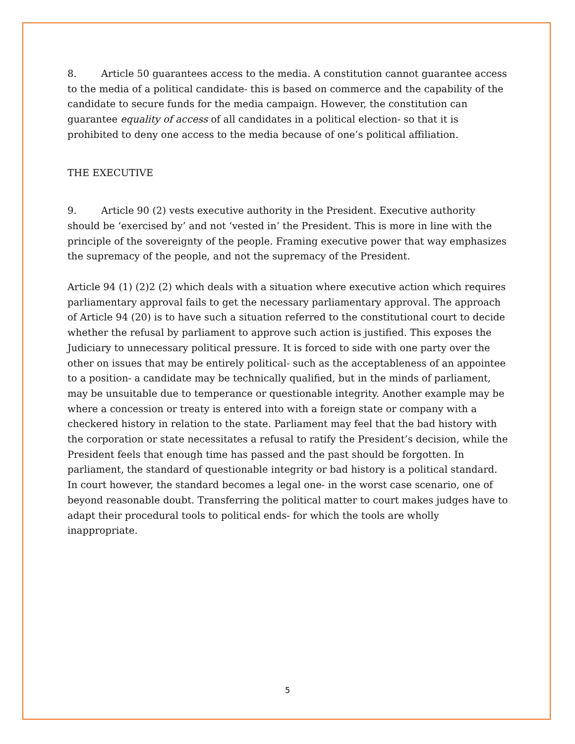8. Article 50 guarantees access to the media. A constitution cannot guarantee access to the media of a political candidate- this is based on commerce and the capability of the candidate to secure funds for the media campaign. However, the constitution can guarantee equality of access of all candidates in a political election- so that it is prohibited to deny one access to the media because of one’s political affiliation.
THE EXECUTIVE
9. Article 90 (2) vests executive authority in the President. Executive authority should be ‘exercised by’ and not ‘vested in’ the President. This is more in line with the principle of the sovereignty of the people. Framing executive power that way emphasizes the supremacy of the people, and not the supremacy of the President.
Article 94 (1) (2)2 (2) which deals with a situation where executive action which requires parliamentary approval fails to get the necessary parliamentary approval. The approach of Article 94 (20) is to have such a situation referred to the constitutional court to decide whether the refusal by parliament to approve such action is justified. This exposes the Judiciary to unnecessary political pressure. It is forced to side with one party over the other on issues that may be entirely political- such as the acceptableness of an appointee to a position- a candidate may be technically qualified, but in the minds of parliament, may be unsuitable due to temperance or questionable integrity. Another example may be where a concession or treaty is entered into with a foreign state or company with a checkered history in relation to the state. Parliament may feel that the bad history with the corporation or state necessitates a refusal to ratify the President’s decision, while the President feels that enough time has passed and the past should be forgotten. In parliament, the standard of questionable integrity or bad history is a political standard. In court however, the standard becomes a legal one- in the worst case scenario, one of beyond reasonable doubt. Transferring the political matter to court makes judges have to adapt their procedural tools to political ends- for which the tools are wholly inappropriate.
5